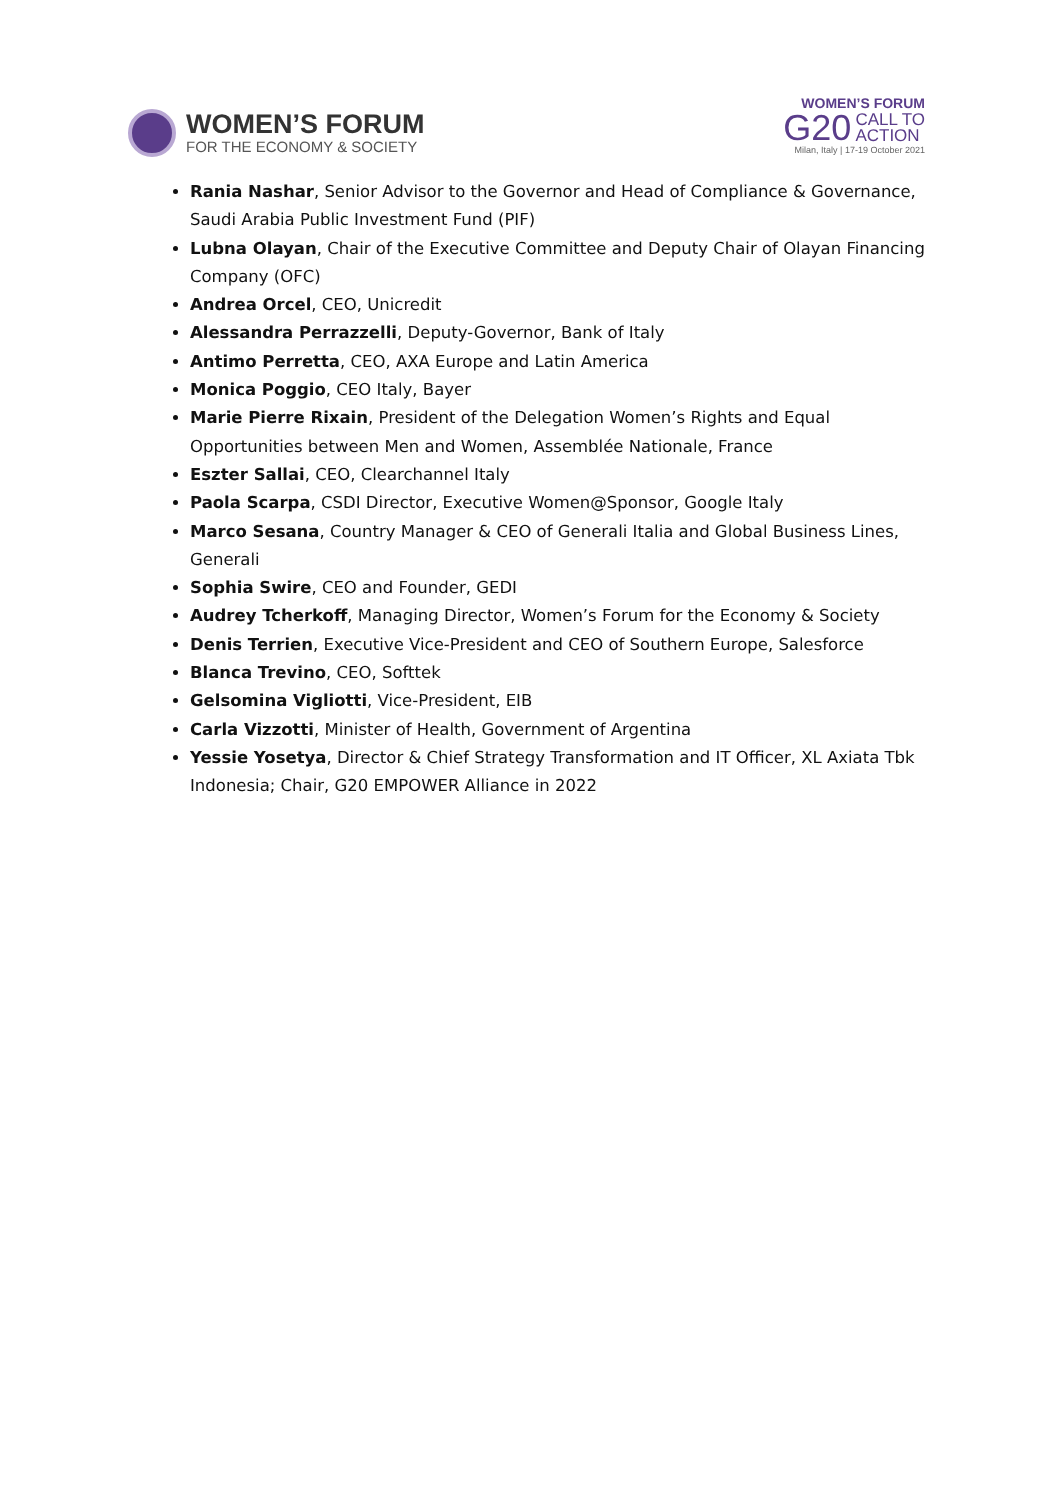WOMEN’S FORUM
FOR THE ECONOMY & SOCIETY
WOMEN’S FORUM
G20 CALL TO
ACTION
Milan, Italy | 17-19 October 2021
Rania Nashar, Senior Advisor to the Governor and Head of Compliance & Governance, Saudi Arabia Public Investment Fund (PIF)
Lubna Olayan, Chair of the Executive Committee and Deputy Chair of Olayan Financing Company (OFC)
Andrea Orcel, CEO, Unicredit
Alessandra Perrazzelli, Deputy-Governor, Bank of Italy
Antimo Perretta, CEO, AXA Europe and Latin America
Monica Poggio, CEO Italy, Bayer
Marie Pierre Rixain, President of the Delegation Women’s Rights and Equal Opportunities between Men and Women, Assemblée Nationale, France
Eszter Sallai, CEO, Clearchannel Italy
Paola Scarpa, CSDI Director, Executive Women@Sponsor, Google Italy
Marco Sesana, Country Manager & CEO of Generali Italia and Global Business Lines, Generali
Sophia Swire, CEO and Founder, GEDI
Audrey Tcherkoff, Managing Director, Women’s Forum for the Economy & Society
Denis Terrien, Executive Vice-President and CEO of Southern Europe, Salesforce
Blanca Trevino, CEO, Softtek
Gelsomina Vigliotti, Vice-President, EIB
Carla Vizzotti, Minister of Health, Government of Argentina
Yessie Yosetya, Director & Chief Strategy Transformation and IT Officer, XL Axiata Tbk Indonesia; Chair, G20 EMPOWER Alliance in 2022